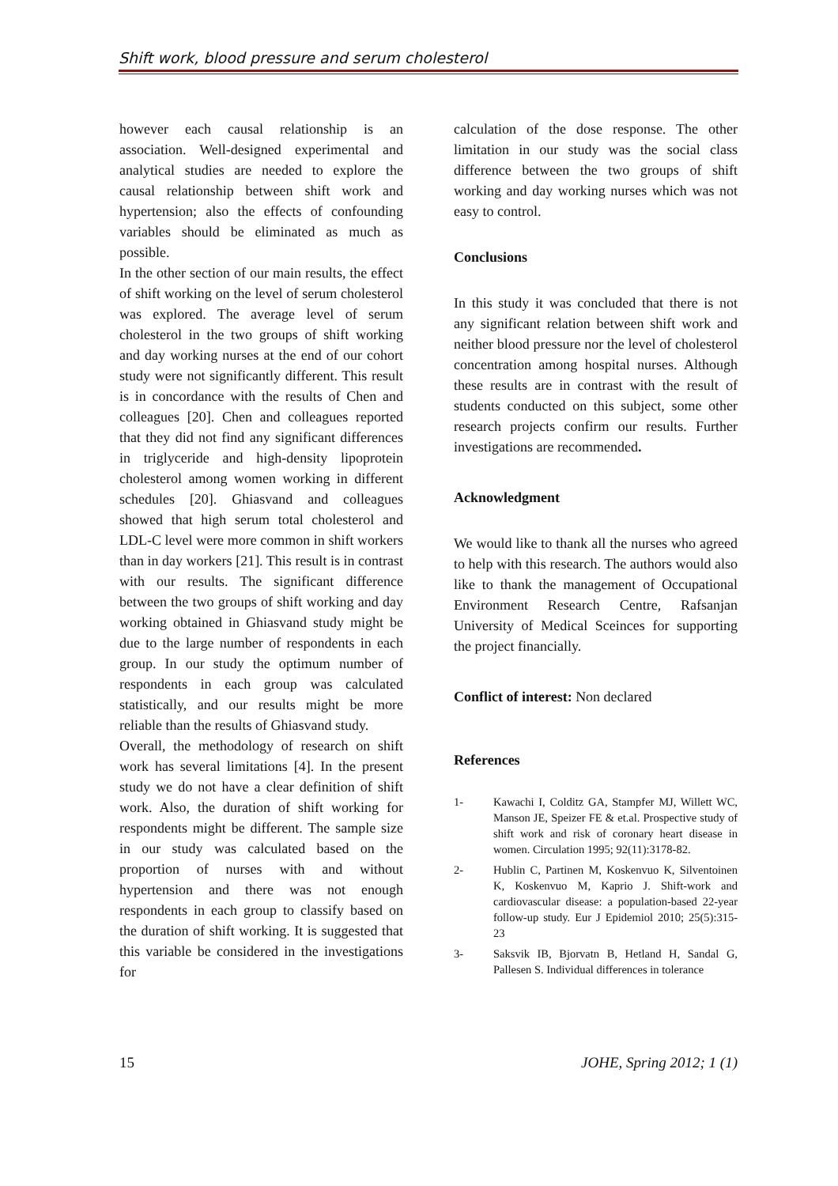Shift work, blood pressure and serum cholesterol
however each causal relationship is an association. Well-designed experimental and analytical studies are needed to explore the causal relationship between shift work and hypertension; also the effects of confounding variables should be eliminated as much as possible.
In the other section of our main results, the effect of shift working on the level of serum cholesterol was explored. The average level of serum cholesterol in the two groups of shift working and day working nurses at the end of our cohort study were not significantly different. This result is in concordance with the results of Chen and colleagues [20]. Chen and colleagues reported that they did not find any significant differences in triglyceride and high-density lipoprotein cholesterol among women working in different schedules [20]. Ghiasvand and colleagues showed that high serum total cholesterol and LDL-C level were more common in shift workers than in day workers [21]. This result is in contrast with our results. The significant difference between the two groups of shift working and day working obtained in Ghiasvand study might be due to the large number of respondents in each group. In our study the optimum number of respondents in each group was calculated statistically, and our results might be more reliable than the results of Ghiasvand study.
Overall, the methodology of research on shift work has several limitations [4]. In the present study we do not have a clear definition of shift work. Also, the duration of shift working for respondents might be different. The sample size in our study was calculated based on the proportion of nurses with and without hypertension and there was not enough respondents in each group to classify based on the duration of shift working. It is suggested that this variable be considered in the investigations for
calculation of the dose response. The other limitation in our study was the social class difference between the two groups of shift working and day working nurses which was not easy to control.
Conclusions
In this study it was concluded that there is not any significant relation between shift work and neither blood pressure nor the level of cholesterol concentration among hospital nurses. Although these results are in contrast with the result of students conducted on this subject, some other research projects confirm our results. Further investigations are recommended.
Acknowledgment
We would like to thank all the nurses who agreed to help with this research. The authors would also like to thank the management of Occupational Environment Research Centre, Rafsanjan University of Medical Sceinces for supporting the project financially.
Conflict of interest: Non declared
References
1- Kawachi I, Colditz GA, Stampfer MJ, Willett WC, Manson JE, Speizer FE & et.al. Prospective study of shift work and risk of coronary heart disease in women. Circulation 1995; 92(11):3178-82.
2- Hublin C, Partinen M, Koskenvuo K, Silventoinen K, Koskenvuo M, Kaprio J. Shift-work and cardiovascular disease: a population-based 22-year follow-up study. Eur J Epidemiol 2010; 25(5):315-23
3- Saksvik IB, Bjorvatn B, Hetland H, Sandal G, Pallesen S. Individual differences in tolerance
15 JOHE, Spring 2012; 1 (1)